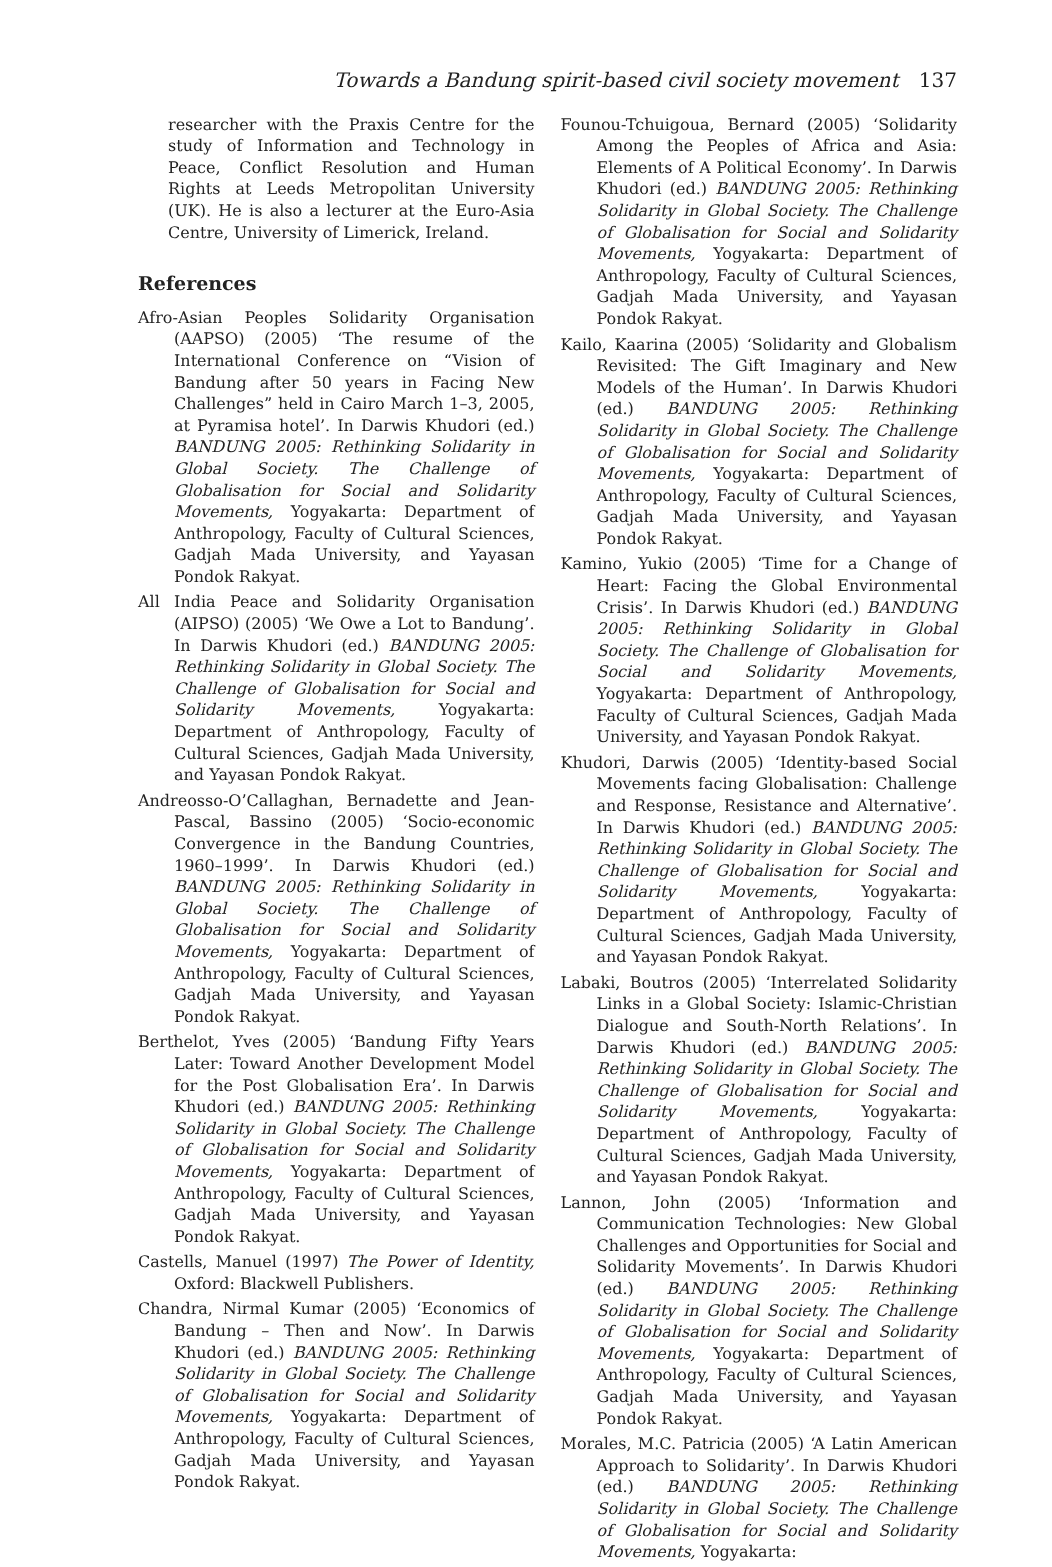Towards a Bandung spirit-based civil society movement 137
researcher with the Praxis Centre for the study of Information and Technology in Peace, Conflict Resolution and Human Rights at Leeds Metropolitan University (UK). He is also a lecturer at the Euro-Asia Centre, University of Limerick, Ireland.
References
Afro-Asian Peoples Solidarity Organisation (AAPSO) (2005) ‘The resume of the International Conference on “Vision of Bandung after 50 years in Facing New Challenges” held in Cairo March 1–3, 2005, at Pyramisa hotel’. In Darwis Khudori (ed.) BANDUNG 2005: Rethinking Solidarity in Global Society. The Challenge of Globalisation for Social and Solidarity Movements, Yogyakarta: Department of Anthropology, Faculty of Cultural Sciences, Gadjah Mada University, and Yayasan Pondok Rakyat.
All India Peace and Solidarity Organisation (AIPSO) (2005) ‘We Owe a Lot to Bandung’. In Darwis Khudori (ed.) BANDUNG 2005: Rethinking Solidarity in Global Society. The Challenge of Globalisation for Social and Solidarity Movements, Yogyakarta: Department of Anthropology, Faculty of Cultural Sciences, Gadjah Mada University, and Yayasan Pondok Rakyat.
Andreosso-O’Callaghan, Bernadette and Jean-Pascal, Bassino (2005) ‘Socio-economic Convergence in the Bandung Countries, 1960–1999’. In Darwis Khudori (ed.) BANDUNG 2005: Rethinking Solidarity in Global Society. The Challenge of Globalisation for Social and Solidarity Movements, Yogyakarta: Department of Anthropology, Faculty of Cultural Sciences, Gadjah Mada University, and Yayasan Pondok Rakyat.
Berthelot, Yves (2005) ‘Bandung Fifty Years Later: Toward Another Development Model for the Post Globalisation Era’. In Darwis Khudori (ed.) BANDUNG 2005: Rethinking Solidarity in Global Society. The Challenge of Globalisation for Social and Solidarity Movements, Yogyakarta: Department of Anthropology, Faculty of Cultural Sciences, Gadjah Mada University, and Yayasan Pondok Rakyat.
Castells, Manuel (1997) The Power of Identity, Oxford: Blackwell Publishers.
Chandra, Nirmal Kumar (2005) ‘Economics of Bandung – Then and Now’. In Darwis Khudori (ed.) BANDUNG 2005: Rethinking Solidarity in Global Society. The Challenge of Globalisation for Social and Solidarity Movements, Yogyakarta: Department of Anthropology, Faculty of Cultural Sciences, Gadjah Mada University, and Yayasan Pondok Rakyat.
Founou-Tchuigoua, Bernard (2005) ‘Solidarity Among the Peoples of Africa and Asia: Elements of A Political Economy’. In Darwis Khudori (ed.) BANDUNG 2005: Rethinking Solidarity in Global Society. The Challenge of Globalisation for Social and Solidarity Movements, Yogyakarta: Department of Anthropology, Faculty of Cultural Sciences, Gadjah Mada University, and Yayasan Pondok Rakyat.
Kailo, Kaarina (2005) ‘Solidarity and Globalism Revisited: The Gift Imaginary and New Models of the Human’. In Darwis Khudori (ed.) BANDUNG 2005: Rethinking Solidarity in Global Society. The Challenge of Globalisation for Social and Solidarity Movements, Yogyakarta: Department of Anthropology, Faculty of Cultural Sciences, Gadjah Mada University, and Yayasan Pondok Rakyat.
Kamino, Yukio (2005) ‘Time for a Change of Heart: Facing the Global Environmental Crisis’. In Darwis Khudori (ed.) BANDUNG 2005: Rethinking Solidarity in Global Society. The Challenge of Globalisation for Social and Solidarity Movements, Yogyakarta: Department of Anthropology, Faculty of Cultural Sciences, Gadjah Mada University, and Yayasan Pondok Rakyat.
Khudori, Darwis (2005) ‘Identity-based Social Movements facing Globalisation: Challenge and Response, Resistance and Alternative’. In Darwis Khudori (ed.) BANDUNG 2005: Rethinking Solidarity in Global Society. The Challenge of Globalisation for Social and Solidarity Movements, Yogyakarta: Department of Anthropology, Faculty of Cultural Sciences, Gadjah Mada University, and Yayasan Pondok Rakyat.
Labaki, Boutros (2005) ‘Interrelated Solidarity Links in a Global Society: Islamic-Christian Dialogue and South-North Relations’. In Darwis Khudori (ed.) BANDUNG 2005: Rethinking Solidarity in Global Society. The Challenge of Globalisation for Social and Solidarity Movements, Yogyakarta: Department of Anthropology, Faculty of Cultural Sciences, Gadjah Mada University, and Yayasan Pondok Rakyat.
Lannon, John (2005) ‘Information and Communication Technologies: New Global Challenges and Opportunities for Social and Solidarity Movements’. In Darwis Khudori (ed.) BANDUNG 2005: Rethinking Solidarity in Global Society. The Challenge of Globalisation for Social and Solidarity Movements, Yogyakarta: Department of Anthropology, Faculty of Cultural Sciences, Gadjah Mada University, and Yayasan Pondok Rakyat.
Morales, M.C. Patricia (2005) ‘A Latin American Approach to Solidarity’. In Darwis Khudori (ed.) BANDUNG 2005: Rethinking Solidarity in Global Society. The Challenge of Globalisation for Social and Solidarity Movements, Yogyakarta: